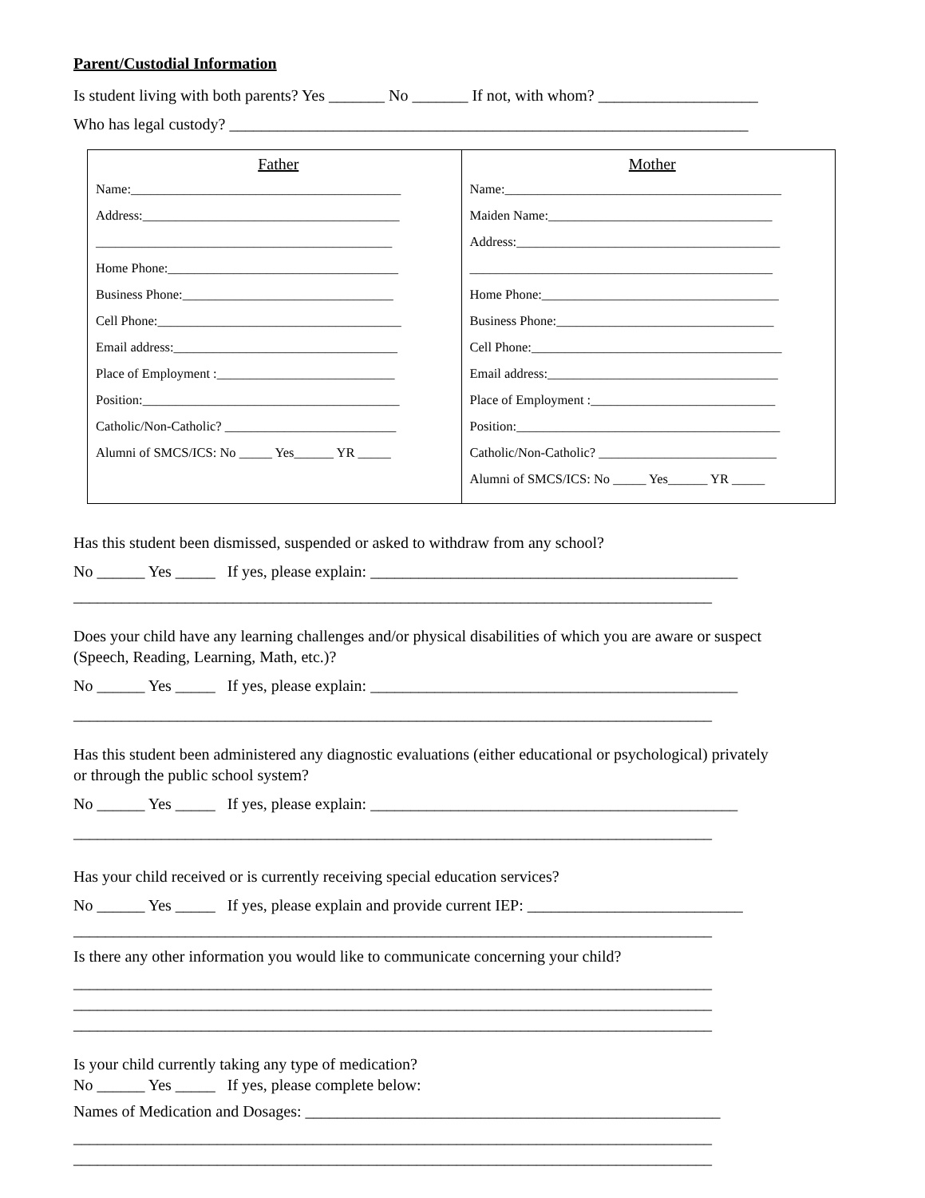Parent/Custodial Information
Is student living with both parents? Yes _______ No _______ If not, with whom? ____________________
Who has legal custody? _________________________________________________________________
| Father Name:_________________________________________ Address:_______________________________________ _____________________________________________ Home Phone:___________________________________ Business Phone:________________________________ Cell Phone:_____________________________________ Email address:__________________________________ Place of Employment :___________________________ Position:_______________________________________ Catholic/Non-Catholic? __________________________ Alumni of SMCS/ICS: No _____ Yes______ YR _____ | Mother Name:__________________________________________ Maiden Name:__________________________________ Address:________________________________________ ______________________________________________ Home Phone:____________________________________ Business Phone:_________________________________ Cell Phone:______________________________________ Email address:___________________________________ Place of Employment :____________________________ Position:________________________________________ Catholic/Non-Catholic? ___________________________ Alumni of SMCS/ICS: No _____ Yes______ YR _____ |
Has this student been dismissed, suspended or asked to withdraw from any school?
No ______ Yes _____ If yes, please explain: ______________________________________________
________________________________________________________________________________
Does your child have any learning challenges and/or physical disabilities of which you are aware or suspect
(Speech, Reading, Learning, Math, etc.)?
No ______ Yes _____ If yes, please explain: ______________________________________________
________________________________________________________________________________
Has this student been administered any diagnostic evaluations (either educational or psychological) privately
or through the public school system?
No ______ Yes _____ If yes, please explain: ______________________________________________
________________________________________________________________________________
Has your child received or is currently receiving special education services?
No ______ Yes _____ If yes, please explain and provide current IEP: ___________________________
________________________________________________________________________________
Is there any other information you would like to communicate concerning your child?
________________________________________________________________________________
________________________________________________________________________________
________________________________________________________________________________
Is your child currently taking any type of medication?
No ______ Yes _____ If yes, please complete below:
Names of Medication and Dosages: ____________________________________________________
________________________________________________________________________________
________________________________________________________________________________